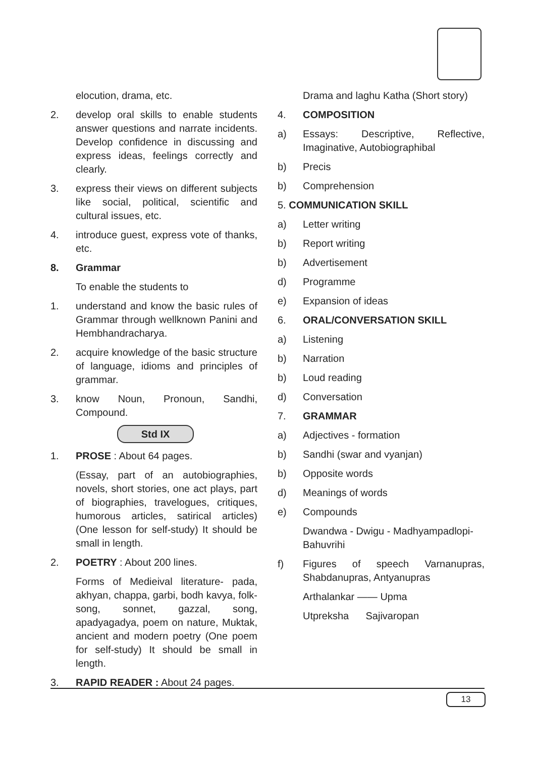elocution, drama, etc.
2. develop oral skills to enable students answer questions and narrate incidents. Develop confidence in discussing and express ideas, feelings correctly and clearly.
3. express their views on different subjects like social, political, scientific and cultural issues, etc.
4. introduce guest, express vote of thanks, etc.
8. Grammar
To enable the students to
1. understand and know the basic rules of Grammar through wellknown Panini and Hembhandracharya.
2. acquire knowledge of the basic structure of language, idioms and principles of grammar.
3. know Noun, Pronoun, Sandhi, Compound.
Std IX
1. PROSE : About 64 pages.
(Essay, part of an autobiographies, novels, short stories, one act plays, part of biographies, travelogues, critiques, humorous articles, satirical articles) (One lesson for self-study) It should be small in length.
2. POETRY : About 200 lines.
Forms of Medieival literature- pada, akhyan, chappa, garbi, bodh kavya, folk-song, sonnet, gazzal, song, apadyagadya, poem on nature, Muktak, ancient and modern poetry (One poem for self-study) It should be small in length.
3. RAPID READER : About 24 pages.
Drama and laghu Katha (Short story)
4. COMPOSITION
a) Essays: Descriptive, Reflective, Imaginative, Autobiographibal
b) Precis
b) Comprehension
5. COMMUNICATION SKILL
a) Letter writing
b) Report writing
b) Advertisement
d) Programme
e) Expansion of ideas
6. ORAL/CONVERSATION SKILL
a) Listening
b) Narration
b) Loud reading
d) Conversation
7. GRAMMAR
a) Adjectives - formation
b) Sandhi (swar and vyanjan)
b) Opposite words
d) Meanings of words
e) Compounds
Dwandwa - Dwigu - Madhyampadlopi-Bahuvrihi
f) Figures of speech Varnanupras, Shabdanupras, Antyanupras
Arthalankar —— Upma
Utpreksha Sajivaropan
13